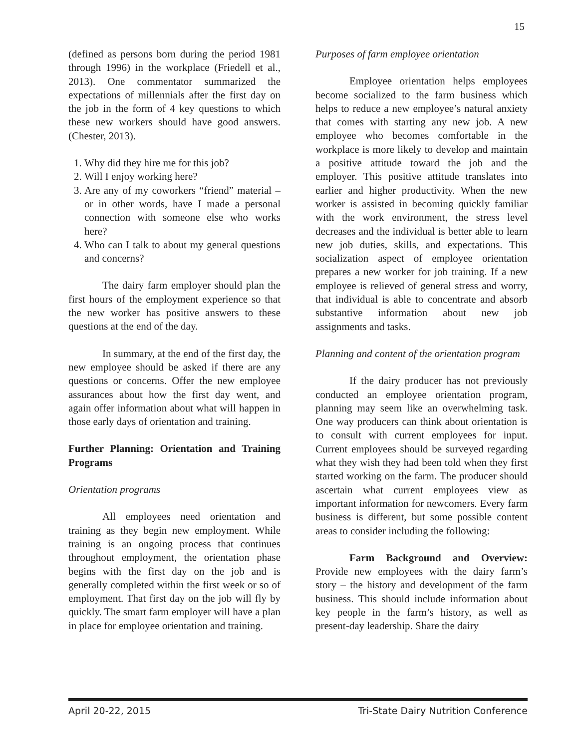15
(defined as persons born during the period 1981 through 1996) in the workplace (Friedell et al., 2013). One commentator summarized the expectations of millennials after the first day on the job in the form of 4 key questions to which these new workers should have good answers. (Chester, 2013).
1. Why did they hire me for this job?
2. Will I enjoy working here?
3. Are any of my coworkers “friend” material – or in other words, have I made a personal connection with someone else who works here?
4. Who can I talk to about my general questions and concerns?
The dairy farm employer should plan the first hours of the employment experience so that the new worker has positive answers to these questions at the end of the day.
In summary, at the end of the first day, the new employee should be asked if there are any questions or concerns. Offer the new employee assurances about how the first day went, and again offer information about what will happen in those early days of orientation and training.
Further Planning: Orientation and Training Programs
Orientation programs
All employees need orientation and training as they begin new employment. While training is an ongoing process that continues throughout employment, the orientation phase begins with the first day on the job and is generally completed within the first week or so of employment. That first day on the job will fly by quickly. The smart farm employer will have a plan in place for employee orientation and training.
Purposes of farm employee orientation
Employee orientation helps employees become socialized to the farm business which helps to reduce a new employee’s natural anxiety that comes with starting any new job. A new employee who becomes comfortable in the workplace is more likely to develop and maintain a positive attitude toward the job and the employer. This positive attitude translates into earlier and higher productivity. When the new worker is assisted in becoming quickly familiar with the work environment, the stress level decreases and the individual is better able to learn new job duties, skills, and expectations. This socialization aspect of employee orientation prepares a new worker for job training. If a new employee is relieved of general stress and worry, that individual is able to concentrate and absorb substantive information about new job assignments and tasks.
Planning and content of the orientation program
If the dairy producer has not previously conducted an employee orientation program, planning may seem like an overwhelming task. One way producers can think about orientation is to consult with current employees for input. Current employees should be surveyed regarding what they wish they had been told when they first started working on the farm. The producer should ascertain what current employees view as important information for newcomers. Every farm business is different, but some possible content areas to consider including the following:
Farm Background and Overview: Provide new employees with the dairy farm’s story – the history and development of the farm business. This should include information about key people in the farm’s history, as well as present-day leadership. Share the dairy
April 20-22, 2015 Tri-State Dairy Nutrition Conference